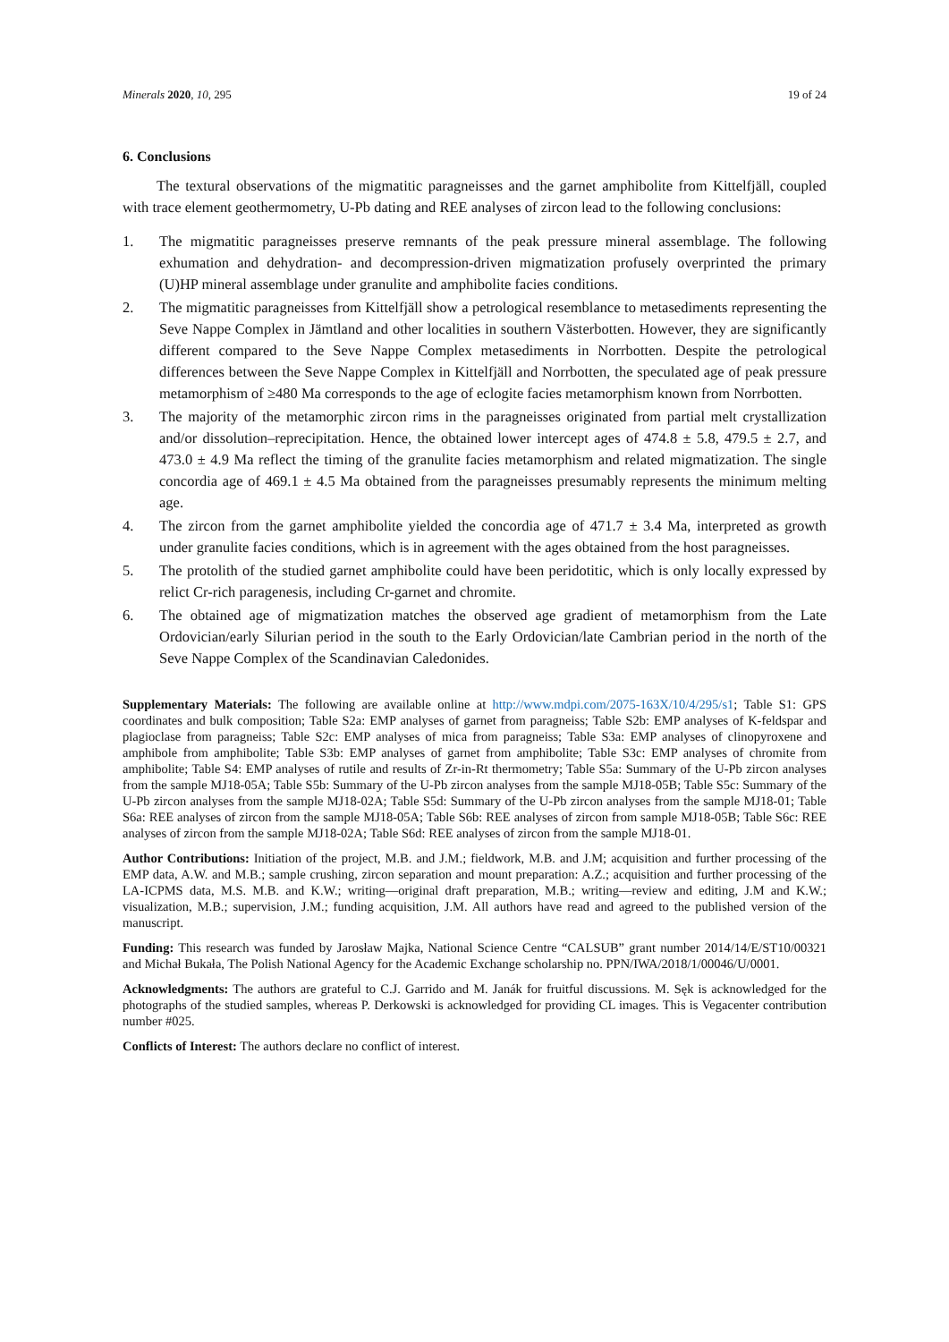Minerals 2020, 10, 295 19 of 24
6. Conclusions
The textural observations of the migmatitic paragneisses and the garnet amphibolite from Kittelfjäll, coupled with trace element geothermometry, U-Pb dating and REE analyses of zircon lead to the following conclusions:
1. The migmatitic paragneisses preserve remnants of the peak pressure mineral assemblage. The following exhumation and dehydration- and decompression-driven migmatization profusely overprinted the primary (U)HP mineral assemblage under granulite and amphibolite facies conditions.
2. The migmatitic paragneisses from Kittelfjäll show a petrological resemblance to metasediments representing the Seve Nappe Complex in Jämtland and other localities in southern Västerbotten. However, they are significantly different compared to the Seve Nappe Complex metasediments in Norrbotten. Despite the petrological differences between the Seve Nappe Complex in Kittelfjäll and Norrbotten, the speculated age of peak pressure metamorphism of ≥480 Ma corresponds to the age of eclogite facies metamorphism known from Norrbotten.
3. The majority of the metamorphic zircon rims in the paragneisses originated from partial melt crystallization and/or dissolution–reprecipitation. Hence, the obtained lower intercept ages of 474.8 ± 5.8, 479.5 ± 2.7, and 473.0 ± 4.9 Ma reflect the timing of the granulite facies metamorphism and related migmatization. The single concordia age of 469.1 ± 4.5 Ma obtained from the paragneisses presumably represents the minimum melting age.
4. The zircon from the garnet amphibolite yielded the concordia age of 471.7 ± 3.4 Ma, interpreted as growth under granulite facies conditions, which is in agreement with the ages obtained from the host paragneisses.
5. The protolith of the studied garnet amphibolite could have been peridotitic, which is only locally expressed by relict Cr-rich paragenesis, including Cr-garnet and chromite.
6. The obtained age of migmatization matches the observed age gradient of metamorphism from the Late Ordovician/early Silurian period in the south to the Early Ordovician/late Cambrian period in the north of the Seve Nappe Complex of the Scandinavian Caledonides.
Supplementary Materials: The following are available online at http://www.mdpi.com/2075-163X/10/4/295/s1; Table S1: GPS coordinates and bulk composition; Table S2a: EMP analyses of garnet from paragneiss; Table S2b: EMP analyses of K-feldspar and plagioclase from paragneiss; Table S2c: EMP analyses of mica from paragneiss; Table S3a: EMP analyses of clinopyroxene and amphibole from amphibolite; Table S3b: EMP analyses of garnet from amphibolite; Table S3c: EMP analyses of chromite from amphibolite; Table S4: EMP analyses of rutile and results of Zr-in-Rt thermometry; Table S5a: Summary of the U-Pb zircon analyses from the sample MJ18-05A; Table S5b: Summary of the U-Pb zircon analyses from the sample MJ18-05B; Table S5c: Summary of the U-Pb zircon analyses from the sample MJ18-02A; Table S5d: Summary of the U-Pb zircon analyses from the sample MJ18-01; Table S6a: REE analyses of zircon from the sample MJ18-05A; Table S6b: REE analyses of zircon from sample MJ18-05B; Table S6c: REE analyses of zircon from the sample MJ18-02A; Table S6d: REE analyses of zircon from the sample MJ18-01.
Author Contributions: Initiation of the project, M.B. and J.M.; fieldwork, M.B. and J.M; acquisition and further processing of the EMP data, A.W. and M.B.; sample crushing, zircon separation and mount preparation: A.Z.; acquisition and further processing of the LA-ICPMS data, M.S. M.B. and K.W.; writing—original draft preparation, M.B.; writing—review and editing, J.M and K.W.; visualization, M.B.; supervision, J.M.; funding acquisition, J.M. All authors have read and agreed to the published version of the manuscript.
Funding: This research was funded by Jarosław Majka, National Science Centre “CALSUB” grant number 2014/14/E/ST10/00321 and Michał Bukała, The Polish National Agency for the Academic Exchange scholarship no. PPN/IWA/2018/1/00046/U/0001.
Acknowledgments: The authors are grateful to C.J. Garrido and M. Janák for fruitful discussions. M. Sęk is acknowledged for the photographs of the studied samples, whereas P. Derkowski is acknowledged for providing CL images. This is Vegacenter contribution number #025.
Conflicts of Interest: The authors declare no conflict of interest.